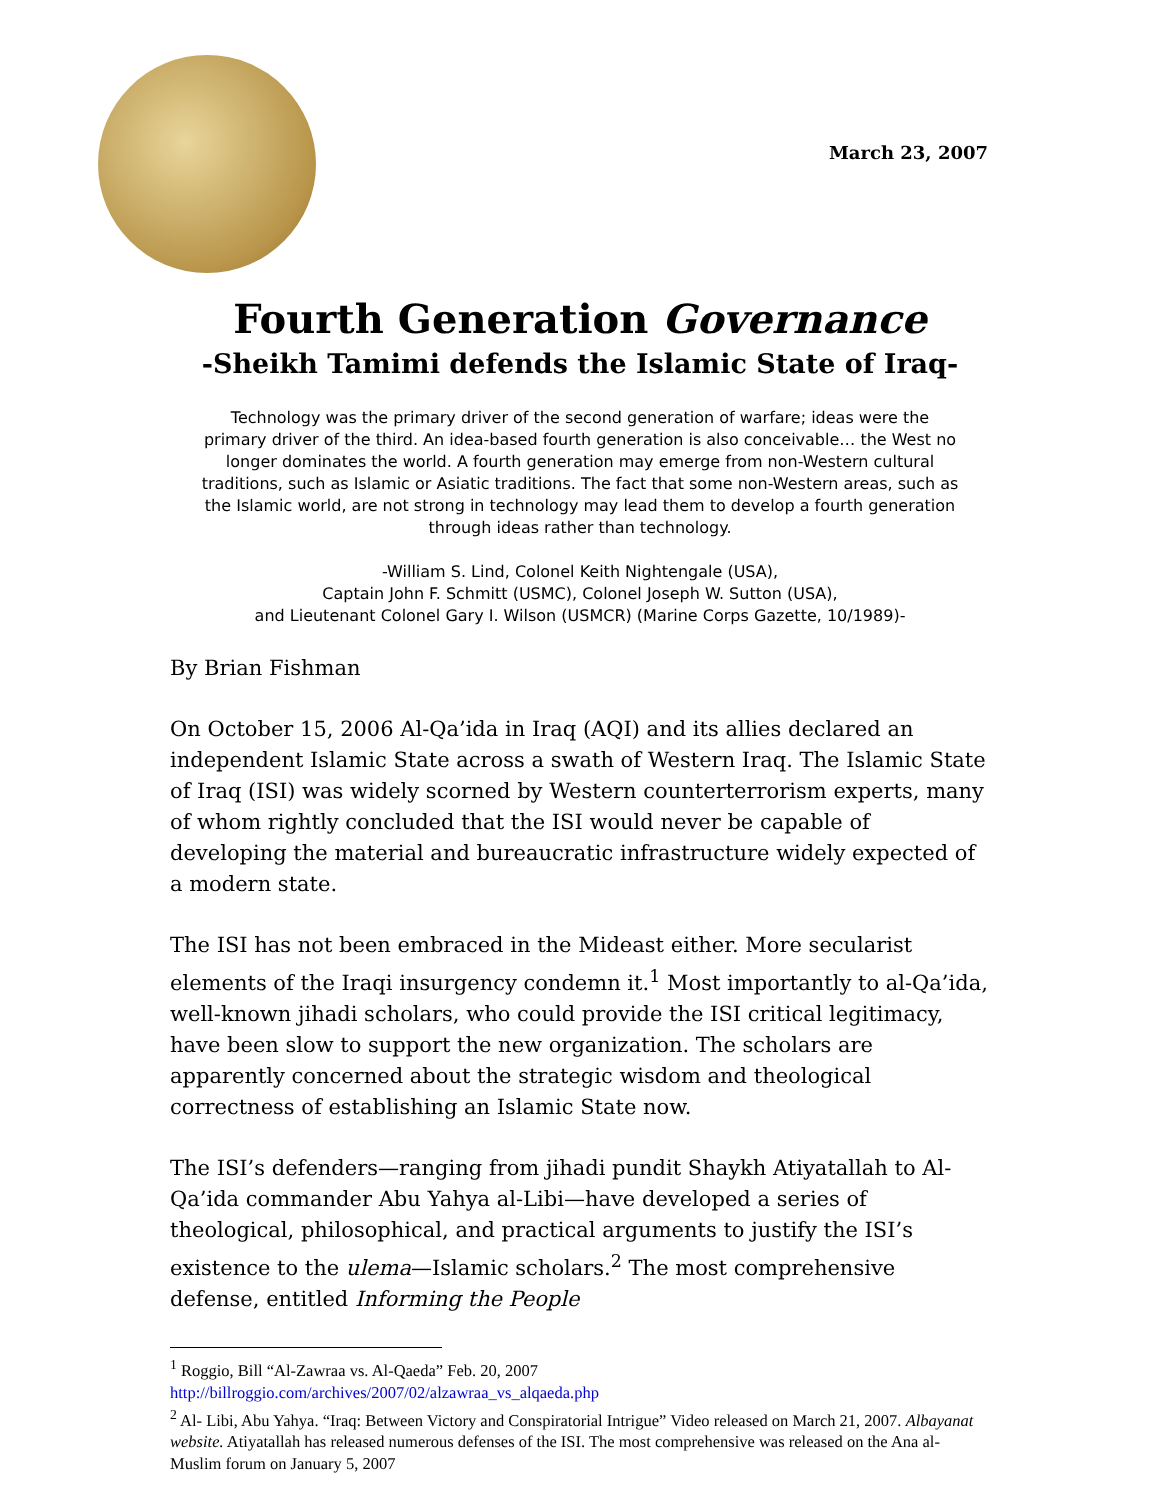March 23, 2007
Fourth Generation Governance
-Sheikh Tamimi defends the Islamic State of Iraq-
Technology was the primary driver of the second generation of warfare; ideas were the primary driver of the third. An idea-based fourth generation is also conceivable… the West no longer dominates the world. A fourth generation may emerge from non-Western cultural traditions, such as Islamic or Asiatic traditions. The fact that some non-Western areas, such as the Islamic world, are not strong in technology may lead them to develop a fourth generation through ideas rather than technology.
-William S. Lind, Colonel Keith Nightengale (USA),
Captain John F. Schmitt (USMC), Colonel Joseph W. Sutton (USA),
and Lieutenant Colonel Gary I. Wilson (USMCR) (Marine Corps Gazette, 10/1989)-
By Brian Fishman
On October 15, 2006 Al-Qa’ida in Iraq (AQI) and its allies declared an independent Islamic State across a swath of Western Iraq. The Islamic State of Iraq (ISI) was widely scorned by Western counterterrorism experts, many of whom rightly concluded that the ISI would never be capable of developing the material and bureaucratic infrastructure widely expected of a modern state.
The ISI has not been embraced in the Mideast either. More secularist elements of the Iraqi insurgency condemn it.<sup>1</sup> Most importantly to al-Qa’ida, well-known jihadi scholars, who could provide the ISI critical legitimacy, have been slow to support the new organization. The scholars are apparently concerned about the strategic wisdom and theological correctness of establishing an Islamic State now.
The ISI’s defenders—ranging from jihadi pundit Shaykh Atiyatallah to Al-Qa’ida commander Abu Yahya al-Libi—have developed a series of theological, philosophical, and practical arguments to justify the ISI’s existence to the ulema—Islamic scholars.<sup>2</sup> The most comprehensive defense, entitled Informing the People
<sup>1</sup> Roggio, Bill “Al-Zawraa vs. Al-Qaeda” Feb. 20, 2007
http://billroggio.com/archives/2007/02/alzawraa_vs_alqaeda.php
<sup>2</sup> Al- Libi, Abu Yahya. “Iraq: Between Victory and Conspiratorial Intrigue” Video released on March 21, 2007. Albayanat website. Atiyatallah has released numerous defenses of the ISI. The most comprehensive was released on the Ana al-Muslim forum on January 5, 2007